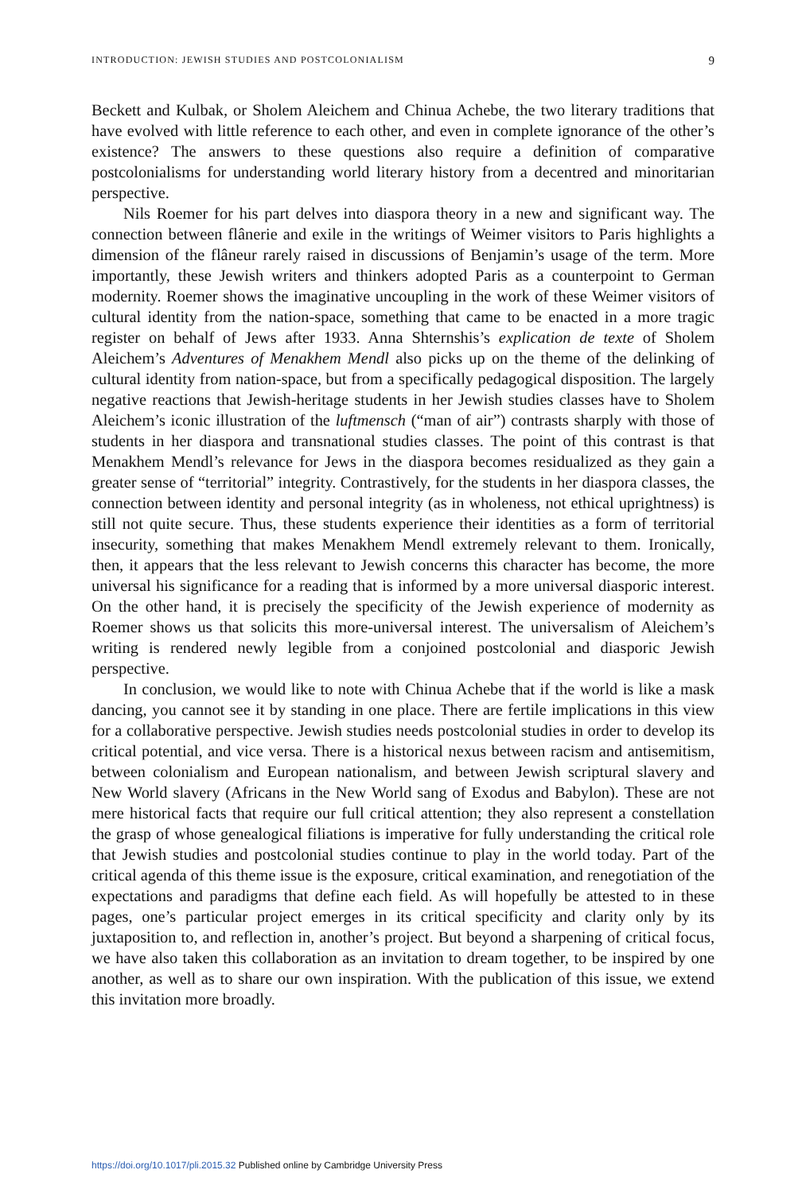INTRODUCTION: JEWISH STUDIES AND POSTCOLONIALISM 9
Beckett and Kulbak, or Sholem Aleichem and Chinua Achebe, the two literary traditions that have evolved with little reference to each other, and even in complete ignorance of the other’s existence? The answers to these questions also require a definition of comparative postcolonialisms for understanding world literary history from a decentred and minoritarian perspective.
Nils Roemer for his part delves into diaspora theory in a new and significant way. The connection between flânerie and exile in the writings of Weimer visitors to Paris highlights a dimension of the flâneur rarely raised in discussions of Benjamin’s usage of the term. More importantly, these Jewish writers and thinkers adopted Paris as a counterpoint to German modernity. Roemer shows the imaginative uncoupling in the work of these Weimer visitors of cultural identity from the nation-space, something that came to be enacted in a more tragic register on behalf of Jews after 1933. Anna Shternshis’s explication de texte of Sholem Aleichem’s Adventures of Menakhem Mendl also picks up on the theme of the delinking of cultural identity from nation-space, but from a specifically pedagogical disposition. The largely negative reactions that Jewish-heritage students in her Jewish studies classes have to Sholem Aleichem’s iconic illustration of the luftmensch (“man of air”) contrasts sharply with those of students in her diaspora and transnational studies classes. The point of this contrast is that Menakhem Mendl’s relevance for Jews in the diaspora becomes residualized as they gain a greater sense of “territorial” integrity. Contrastively, for the students in her diaspora classes, the connection between identity and personal integrity (as in wholeness, not ethical uprightness) is still not quite secure. Thus, these students experience their identities as a form of territorial insecurity, something that makes Menakhem Mendl extremely relevant to them. Ironically, then, it appears that the less relevant to Jewish concerns this character has become, the more universal his significance for a reading that is informed by a more universal diasporic interest. On the other hand, it is precisely the specificity of the Jewish experience of modernity as Roemer shows us that solicits this more-universal interest. The universalism of Aleichem’s writing is rendered newly legible from a conjoined postcolonial and diasporic Jewish perspective.
In conclusion, we would like to note with Chinua Achebe that if the world is like a mask dancing, you cannot see it by standing in one place. There are fertile implications in this view for a collaborative perspective. Jewish studies needs postcolonial studies in order to develop its critical potential, and vice versa. There is a historical nexus between racism and antisemitism, between colonialism and European nationalism, and between Jewish scriptural slavery and New World slavery (Africans in the New World sang of Exodus and Babylon). These are not mere historical facts that require our full critical attention; they also represent a constellation the grasp of whose genealogical filiations is imperative for fully understanding the critical role that Jewish studies and postcolonial studies continue to play in the world today. Part of the critical agenda of this theme issue is the exposure, critical examination, and renegotiation of the expectations and paradigms that define each field. As will hopefully be attested to in these pages, one’s particular project emerges in its critical specificity and clarity only by its juxtaposition to, and reflection in, another’s project. But beyond a sharpening of critical focus, we have also taken this collaboration as an invitation to dream together, to be inspired by one another, as well as to share our own inspiration. With the publication of this issue, we extend this invitation more broadly.
https://doi.org/10.1017/pli.2015.32 Published online by Cambridge University Press